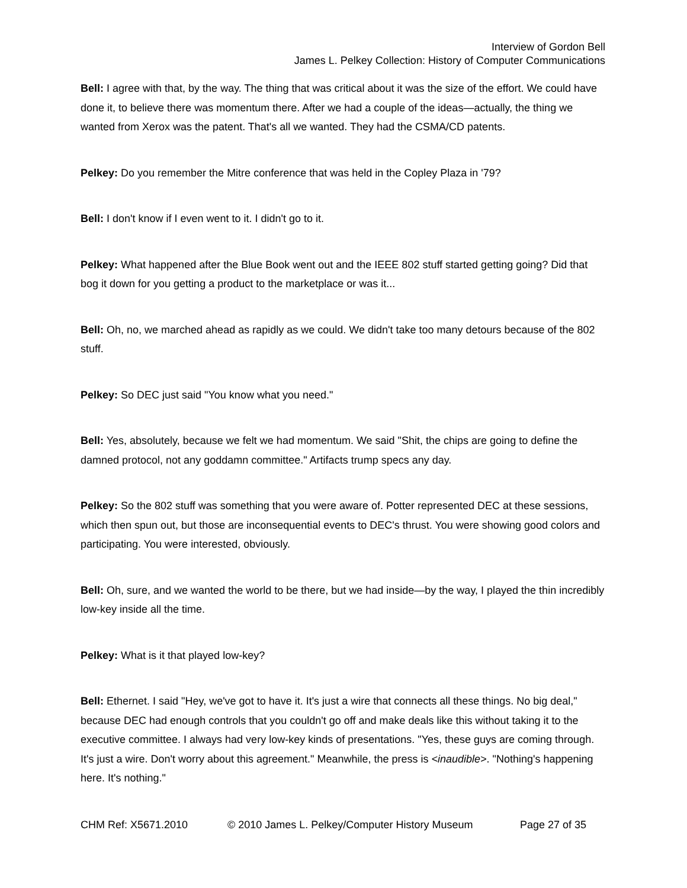Interview of Gordon Bell
James L. Pelkey Collection: History of Computer Communications
Bell: I agree with that, by the way. The thing that was critical about it was the size of the effort. We could have done it, to believe there was momentum there. After we had a couple of the ideas—actually, the thing we wanted from Xerox was the patent. That's all we wanted. They had the CSMA/CD patents.
Pelkey: Do you remember the Mitre conference that was held in the Copley Plaza in '79?
Bell: I don't know if I even went to it. I didn't go to it.
Pelkey: What happened after the Blue Book went out and the IEEE 802 stuff started getting going? Did that bog it down for you getting a product to the marketplace or was it...
Bell: Oh, no, we marched ahead as rapidly as we could. We didn't take too many detours because of the 802 stuff.
Pelkey: So DEC just said "You know what you need."
Bell: Yes, absolutely, because we felt we had momentum. We said "Shit, the chips are going to define the damned protocol, not any goddamn committee." Artifacts trump specs any day.
Pelkey: So the 802 stuff was something that you were aware of. Potter represented DEC at these sessions, which then spun out, but those are inconsequential events to DEC's thrust. You were showing good colors and participating. You were interested, obviously.
Bell: Oh, sure, and we wanted the world to be there, but we had inside—by the way, I played the thin incredibly low-key inside all the time.
Pelkey: What is it that played low-key?
Bell: Ethernet. I said "Hey, we've got to have it. It's just a wire that connects all these things. No big deal," because DEC had enough controls that you couldn't go off and make deals like this without taking it to the executive committee. I always had very low-key kinds of presentations. "Yes, these guys are coming through. It's just a wire. Don't worry about this agreement." Meanwhile, the press is <inaudible>. "Nothing's happening here. It's nothing."
CHM Ref: X5671.2010 © 2010 James L. Pelkey/Computer History Museum Page 27 of 35